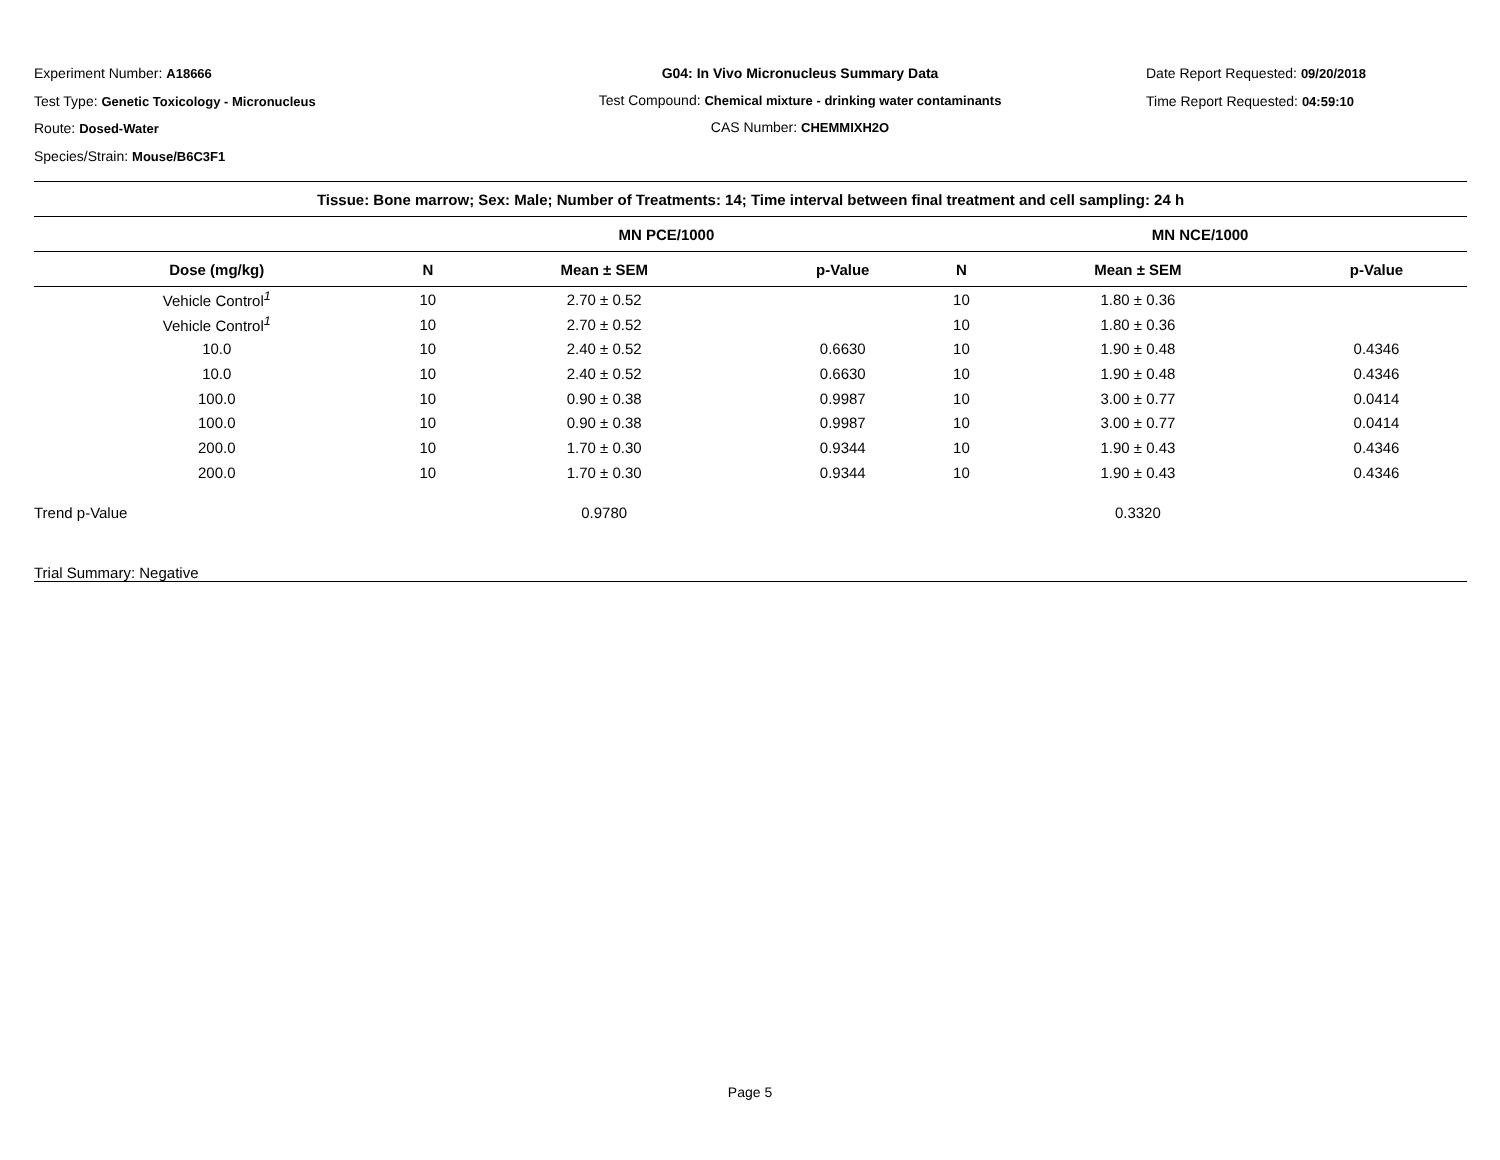Experiment Number: A18666
Test Type: Genetic Toxicology - Micronucleus
Route: Dosed-Water
Species/Strain: Mouse/B6C3F1
G04: In Vivo Micronucleus Summary Data
Test Compound: Chemical mixture - drinking water contaminants
CAS Number: CHEMMIXH2O
Date Report Requested: 09/20/2018
Time Report Requested: 04:59:10
| Tissue: Bone marrow; Sex: Male; Number of Treatments: 14; Time interval between final treatment and cell sampling: 24 h | | | | | | |
| --- | --- | --- | --- | --- | --- | --- |
| | MN PCE/1000 | | | MN NCE/1000 | | |
| Dose (mg/kg) | N | Mean ± SEM | p-Value | N | Mean ± SEM | p-Value |
| Vehicle Control<sup>1</sup> | 10 | 2.70 ± 0.52 | | 10 | 1.80 ± 0.36 | |
| Vehicle Control<sup>1</sup> | 10 | 2.70 ± 0.52 | | 10 | 1.80 ± 0.36 | |
| 10.0 | 10 | 2.40 ± 0.52 | 0.6630 | 10 | 1.90 ± 0.48 | 0.4346 |
| 10.0 | 10 | 2.40 ± 0.52 | 0.6630 | 10 | 1.90 ± 0.48 | 0.4346 |
| 100.0 | 10 | 0.90 ± 0.38 | 0.9987 | 10 | 3.00 ± 0.77 | 0.0414 |
| 100.0 | 10 | 0.90 ± 0.38 | 0.9987 | 10 | 3.00 ± 0.77 | 0.0414 |
| 200.0 | 10 | 1.70 ± 0.30 | 0.9344 | 10 | 1.90 ± 0.43 | 0.4346 |
| 200.0 | 10 | 1.70 ± 0.30 | 0.9344 | 10 | 1.90 ± 0.43 | 0.4346 |
| Trend p-Value | | 0.9780 | | | 0.3320 | |
| Trial Summary: Negative | | | | | | |
Page 5